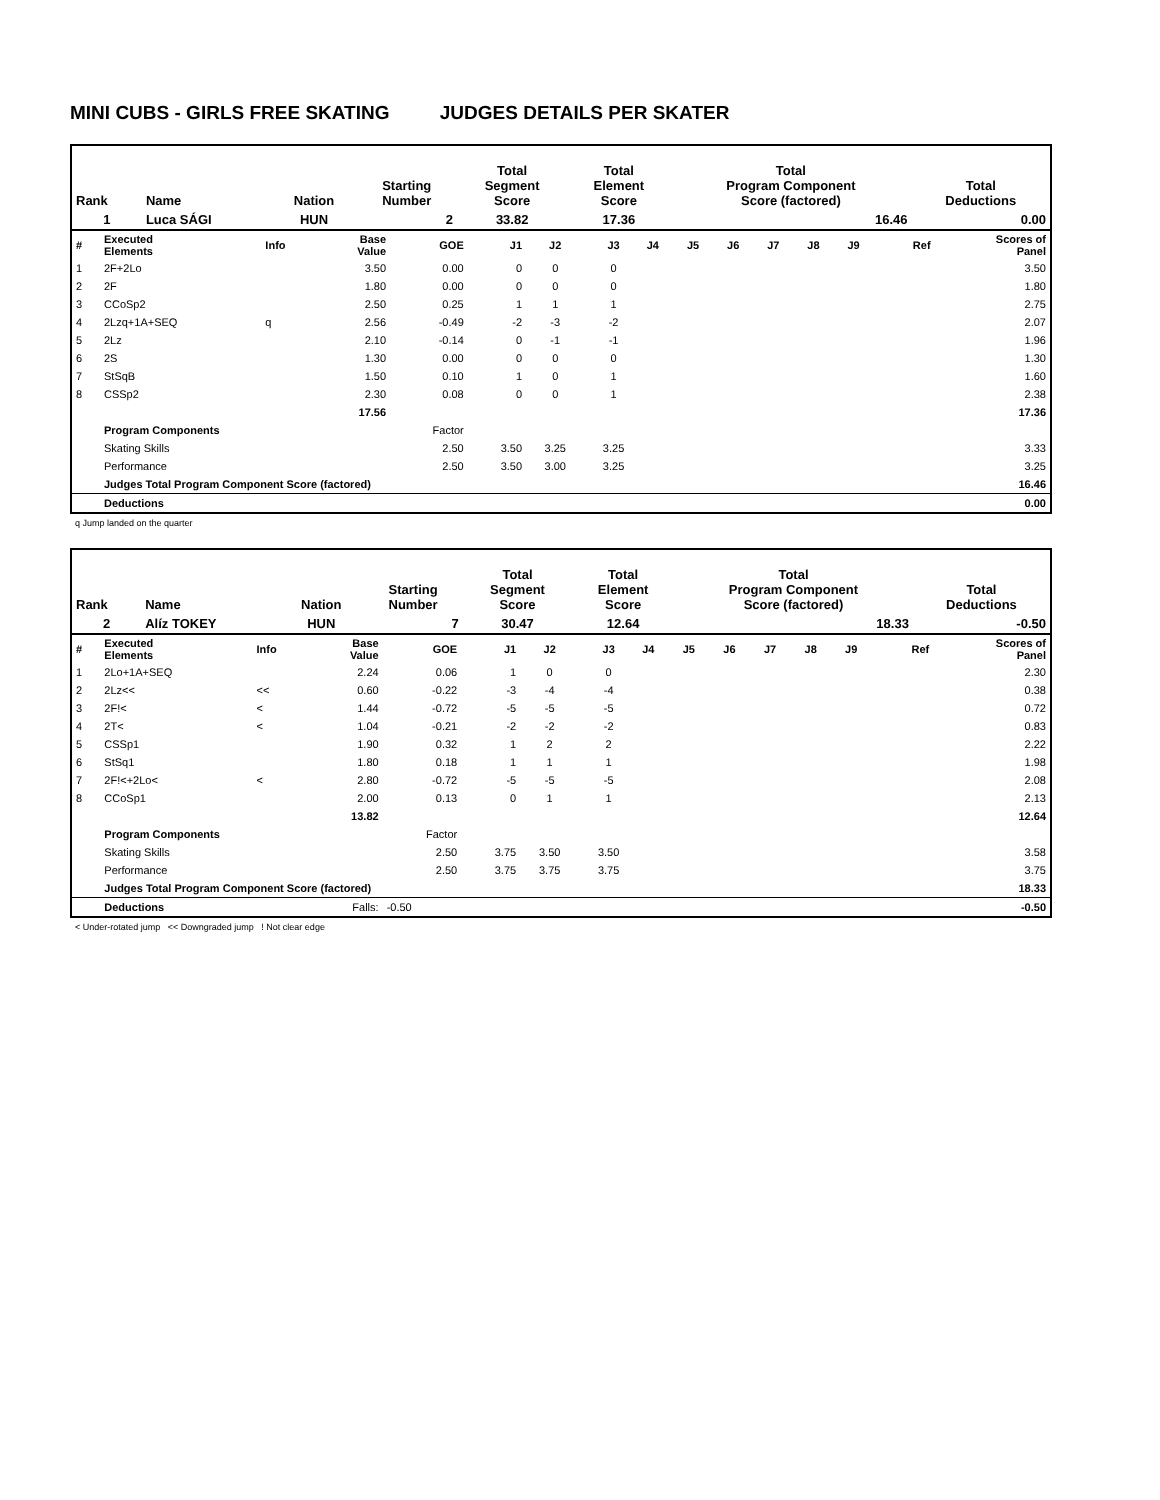MINI CUBS - GIRLS FREE SKATING JUDGES DETAILS PER SKATER
| Rank | Name | Nation | Starting Number | Total Segment Score | Total Element Score | Total Program Component Score (factored) | Total Deductions |
| --- | --- | --- | --- | --- | --- | --- | --- |
| 1 | Luca SÁGI | HUN | 2 | 33.82 | 17.36 | 16.46 | 0.00 |
| # | Executed Elements | Info | Base Value | GOE | J1 | J2 | J3 | J4 | J5 | J6 | J7 | J8 | J9 | Ref | Scores of Panel |
| 1 | 2F+2Lo | | 3.50 | 0.00 | 0 | 0 | 0 | | | | | | | | 3.50 |
| 2 | 2F | | 1.80 | 0.00 | 0 | 0 | 0 | | | | | | | | 1.80 |
| 3 | CCoSp2 | | 2.50 | 0.25 | 1 | 1 | 1 | | | | | | | | 2.75 |
| 4 | 2Lzq+1A+SEQ | q | 2.56 | -0.49 | -2 | -3 | -2 | | | | | | | | 2.07 |
| 5 | 2Lz | | 2.10 | -0.14 | 0 | -1 | -1 | | | | | | | | 1.96 |
| 6 | 2S | | 1.30 | 0.00 | 0 | 0 | 0 | | | | | | | | 1.30 |
| 7 | StSqB | | 1.50 | 0.10 | 1 | 0 | 1 | | | | | | | | 1.60 |
| 8 | CSSp2 | | 2.30 | 0.08 | 0 | 0 | 1 | | | | | | | | 2.38 |
| | | | 17.56 | | | | | | | | | | | | 17.36 |
| | Program Components | | | Factor | | | | | | | | | | | |
| | Skating Skills | | | 2.50 | 3.50 | 3.25 | 3.25 | | | | | | | | 3.33 |
| | Performance | | | 2.50 | 3.50 | 3.00 | 3.25 | | | | | | | | 3.25 |
| | Judges Total Program Component Score (factored) | | | | | | | | | | | | | | 16.46 |
| | Deductions | | | | | | | | | | | | | | 0.00 |
q Jump landed on the quarter
| Rank | Name | Nation | Starting Number | Total Segment Score | Total Element Score | Total Program Component Score (factored) | Total Deductions |
| --- | --- | --- | --- | --- | --- | --- | --- |
| 2 | Alíz TOKEY | HUN | 7 | 30.47 | 12.64 | 18.33 | -0.50 |
| # | Executed Elements | Info | Base Value | GOE | J1 | J2 | J3 | J4 | J5 | J6 | J7 | J8 | J9 | Ref | Scores of Panel |
| 1 | 2Lo+1A+SEQ | | 2.24 | 0.06 | 1 | 0 | 0 | | | | | | | | 2.30 |
| 2 | 2Lz<< | << | 0.60 | -0.22 | -3 | -4 | -4 | | | | | | | | 0.38 |
| 3 | 2F!< | < | 1.44 | -0.72 | -5 | -5 | -5 | | | | | | | | 0.72 |
| 4 | 2T< | < | 1.04 | -0.21 | -2 | -2 | -2 | | | | | | | | 0.83 |
| 5 | CSSp1 | | 1.90 | 0.32 | 1 | 2 | 2 | | | | | | | | 2.22 |
| 6 | StSq1 | | 1.80 | 0.18 | 1 | 1 | 1 | | | | | | | | 1.98 |
| 7 | 2F!<+2Lo< | < | 2.80 | -0.72 | -5 | -5 | -5 | | | | | | | | 2.08 |
| 8 | CCoSp1 | | 2.00 | 0.13 | 0 | 1 | 1 | | | | | | | | 2.13 |
| | | | 13.82 | | | | | | | | | | | | 12.64 |
| | Program Components | | | Factor | | | | | | | | | | | |
| | Skating Skills | | | 2.50 | 3.75 | 3.50 | 3.50 | | | | | | | | 3.58 |
| | Performance | | | 2.50 | 3.75 | 3.75 | 3.75 | | | | | | | | 3.75 |
| | Judges Total Program Component Score (factored) | | | | | | | | | | | | | | 18.33 |
| | Deductions | | Falls: | -0.50 | | | | | | | | | | | -0.50 |
< Under-rotated jump << Downgraded jump ! Not clear edge